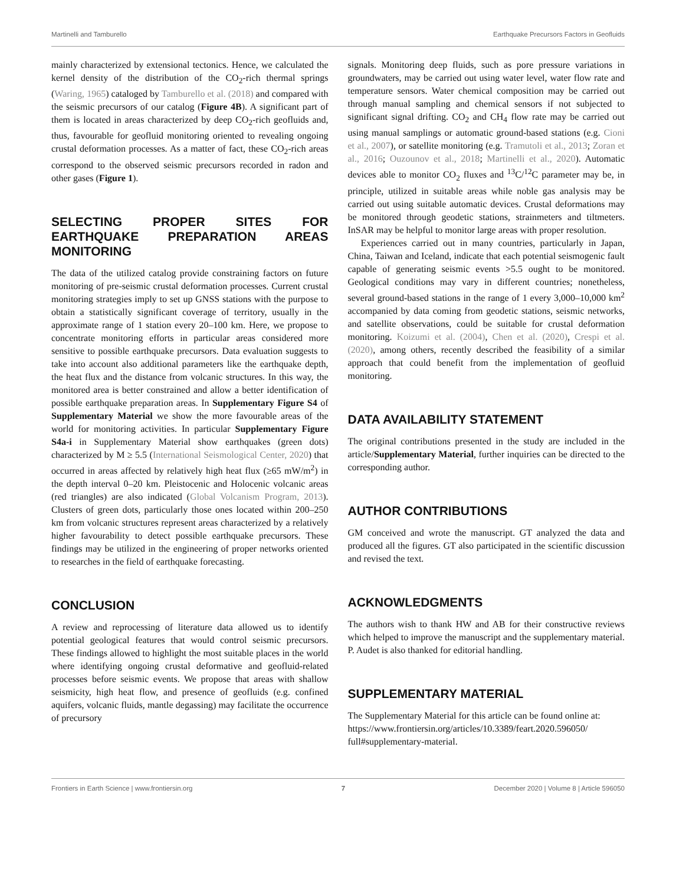Martinelli and Tamburello Earthquake Precursors Factors in Geofluids
mainly characterized by extensional tectonics. Hence, we calculated the kernel density of the distribution of the CO<sub>2</sub>-rich thermal springs (Waring, 1965) cataloged by Tamburello et al. (2018) and compared with the seismic precursors of our catalog (Figure 4B). A significant part of them is located in areas characterized by deep CO<sub>2</sub>-rich geofluids and, thus, favourable for geofluid monitoring oriented to revealing ongoing crustal deformation processes. As a matter of fact, these CO<sub>2</sub>-rich areas correspond to the observed seismic precursors recorded in radon and other gases (Figure 1).
SELECTING PROPER SITES FOR EARTHQUAKE PREPARATION AREAS MONITORING
The data of the utilized catalog provide constraining factors on future monitoring of pre-seismic crustal deformation processes. Current crustal monitoring strategies imply to set up GNSS stations with the purpose to obtain a statistically significant coverage of territory, usually in the approximate range of 1 station every 20–100 km. Here, we propose to concentrate monitoring efforts in particular areas considered more sensitive to possible earthquake precursors. Data evaluation suggests to take into account also additional parameters like the earthquake depth, the heat flux and the distance from volcanic structures. In this way, the monitored area is better constrained and allow a better identification of possible earthquake preparation areas. In Supplementary Figure S4 of Supplementary Material we show the more favourable areas of the world for monitoring activities. In particular Supplementary Figure S4a-i in Supplementary Material show earthquakes (green dots) characterized by M ≥ 5.5 (International Seismological Center, 2020) that occurred in areas affected by relatively high heat flux (≥65 mW/m<sup>2</sup>) in the depth interval 0–20 km. Pleistocenic and Holocenic volcanic areas (red triangles) are also indicated (Global Volcanism Program, 2013). Clusters of green dots, particularly those ones located within 200–250 km from volcanic structures represent areas characterized by a relatively higher favourability to detect possible earthquake precursors. These findings may be utilized in the engineering of proper networks oriented to researches in the field of earthquake forecasting.
CONCLUSION
A review and reprocessing of literature data allowed us to identify potential geological features that would control seismic precursors. These findings allowed to highlight the most suitable places in the world where identifying ongoing crustal deformative and geofluid-related processes before seismic events. We propose that areas with shallow seismicity, high heat flow, and presence of geofluids (e.g. confined aquifers, volcanic fluids, mantle degassing) may facilitate the occurrence of precursory
signals. Monitoring deep fluids, such as pore pressure variations in groundwaters, may be carried out using water level, water flow rate and temperature sensors. Water chemical composition may be carried out through manual sampling and chemical sensors if not subjected to significant signal drifting. CO<sub>2</sub> and CH<sub>4</sub> flow rate may be carried out using manual samplings or automatic ground-based stations (e.g. Cioni et al., 2007), or satellite monitoring (e.g. Tramutoli et al., 2013; Zoran et al., 2016; Ouzounov et al., 2018; Martinelli et al., 2020). Automatic devices able to monitor CO<sub>2</sub> fluxes and <sup>13</sup>C/<sup>12</sup>C parameter may be, in principle, utilized in suitable areas while noble gas analysis may be carried out using suitable automatic devices. Crustal deformations may be monitored through geodetic stations, strainmeters and tiltmeters. InSAR may be helpful to monitor large areas with proper resolution.
Experiences carried out in many countries, particularly in Japan, China, Taiwan and Iceland, indicate that each potential seismogenic fault capable of generating seismic events >5.5 ought to be monitored. Geological conditions may vary in different countries; nonetheless, several ground-based stations in the range of 1 every 3,000–10,000 km<sup>2</sup> accompanied by data coming from geodetic stations, seismic networks, and satellite observations, could be suitable for crustal deformation monitoring. Koizumi et al. (2004), Chen et al. (2020), Crespi et al. (2020), among others, recently described the feasibility of a similar approach that could benefit from the implementation of geofluid monitoring.
DATA AVAILABILITY STATEMENT
The original contributions presented in the study are included in the article/Supplementary Material, further inquiries can be directed to the corresponding author.
AUTHOR CONTRIBUTIONS
GM conceived and wrote the manuscript. GT analyzed the data and produced all the figures. GT also participated in the scientific discussion and revised the text.
ACKNOWLEDGMENTS
The authors wish to thank HW and AB for their constructive reviews which helped to improve the manuscript and the supplementary material. P. Audet is also thanked for editorial handling.
SUPPLEMENTARY MATERIAL
The Supplementary Material for this article can be found online at: https://www.frontiersin.org/articles/10.3389/feart.2020.596050/ full#supplementary-material.
Frontiers in Earth Science | www.frontiersin.org 7 December 2020 | Volume 8 | Article 596050